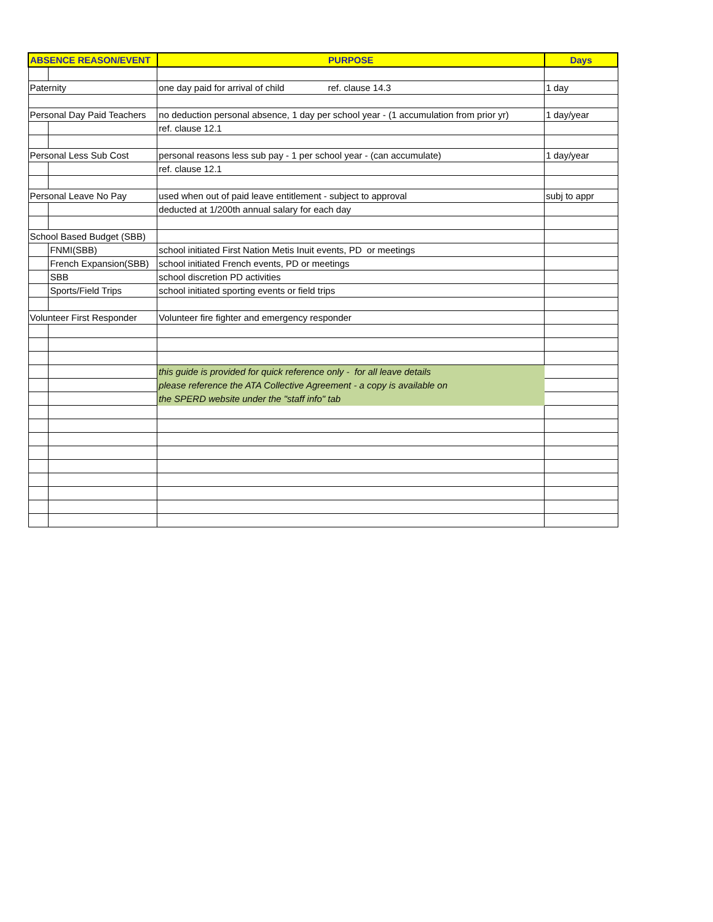| ABSENCE REASON/EVENT | | PURPOSE | Days |
| --- | --- | --- | --- |
| Paternity | | one day paid for arrival of child ref. clause 14.3 | 1 day |
| Personal Day Paid Teachers | | no deduction personal absence, 1 day per school year - (1 accumulation from prior yr) | 1 day/year |
| | | ref. clause 12.1 | |
| Personal Less Sub Cost | | personal reasons less sub pay - 1 per school year - (can accumulate) | 1 day/year |
| | | ref. clause 12.1 | |
| Personal Leave No Pay | | used when out of paid leave entitlement - subject to approval | subj to appr |
| | | deducted at 1/200th annual salary for each day | |
| School Based Budget (SBB) | | | |
| | FNMI(SBB) | school initiated First Nation Metis Inuit events, PD or meetings | |
| | French Expansion(SBB) | school initiated French events, PD or meetings | |
| | SBB | school discretion PD activities | |
| | Sports/Field Trips | school initiated sporting events or field trips | |
| Volunteer First Responder | | Volunteer fire fighter and emergency responder | |
| | | this guide is provided for quick reference only - for all leave details | |
| | | please reference the ATA Collective Agreement - a copy is available on | |
| | | the SPERD website under the "staff info" tab | |